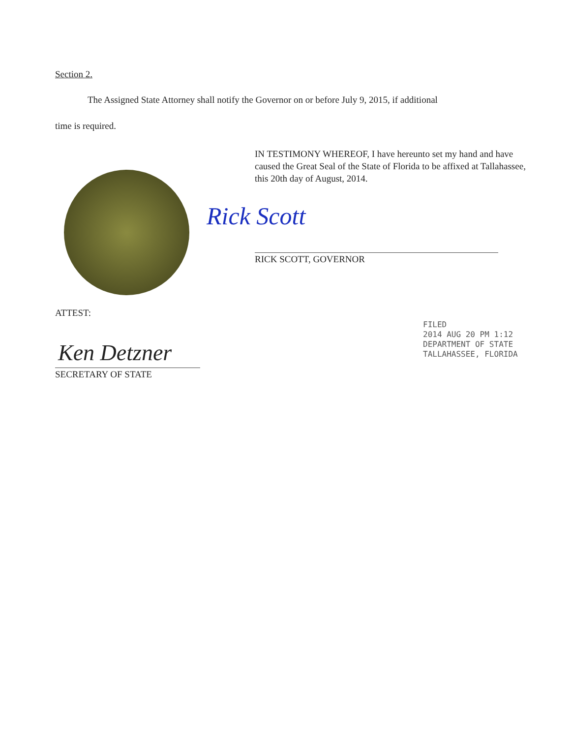Section 2.
The Assigned State Attorney shall notify the Governor on or before July 9, 2015, if additional
time is required.
IN TESTIMONY WHEREOF, I have hereunto set my hand and have caused the Great Seal of the State of Florida to be affixed at Tallahassee, this 20th day of August, 2014.
Rick Scott
RICK SCOTT, GOVERNOR
ATTEST:
Ken Detzner
SECRETARY OF STATE
FILED
2014 AUG 20 PM 1:12
DEPARTMENT OF STATE
TALLAHASSEE, FLORIDA